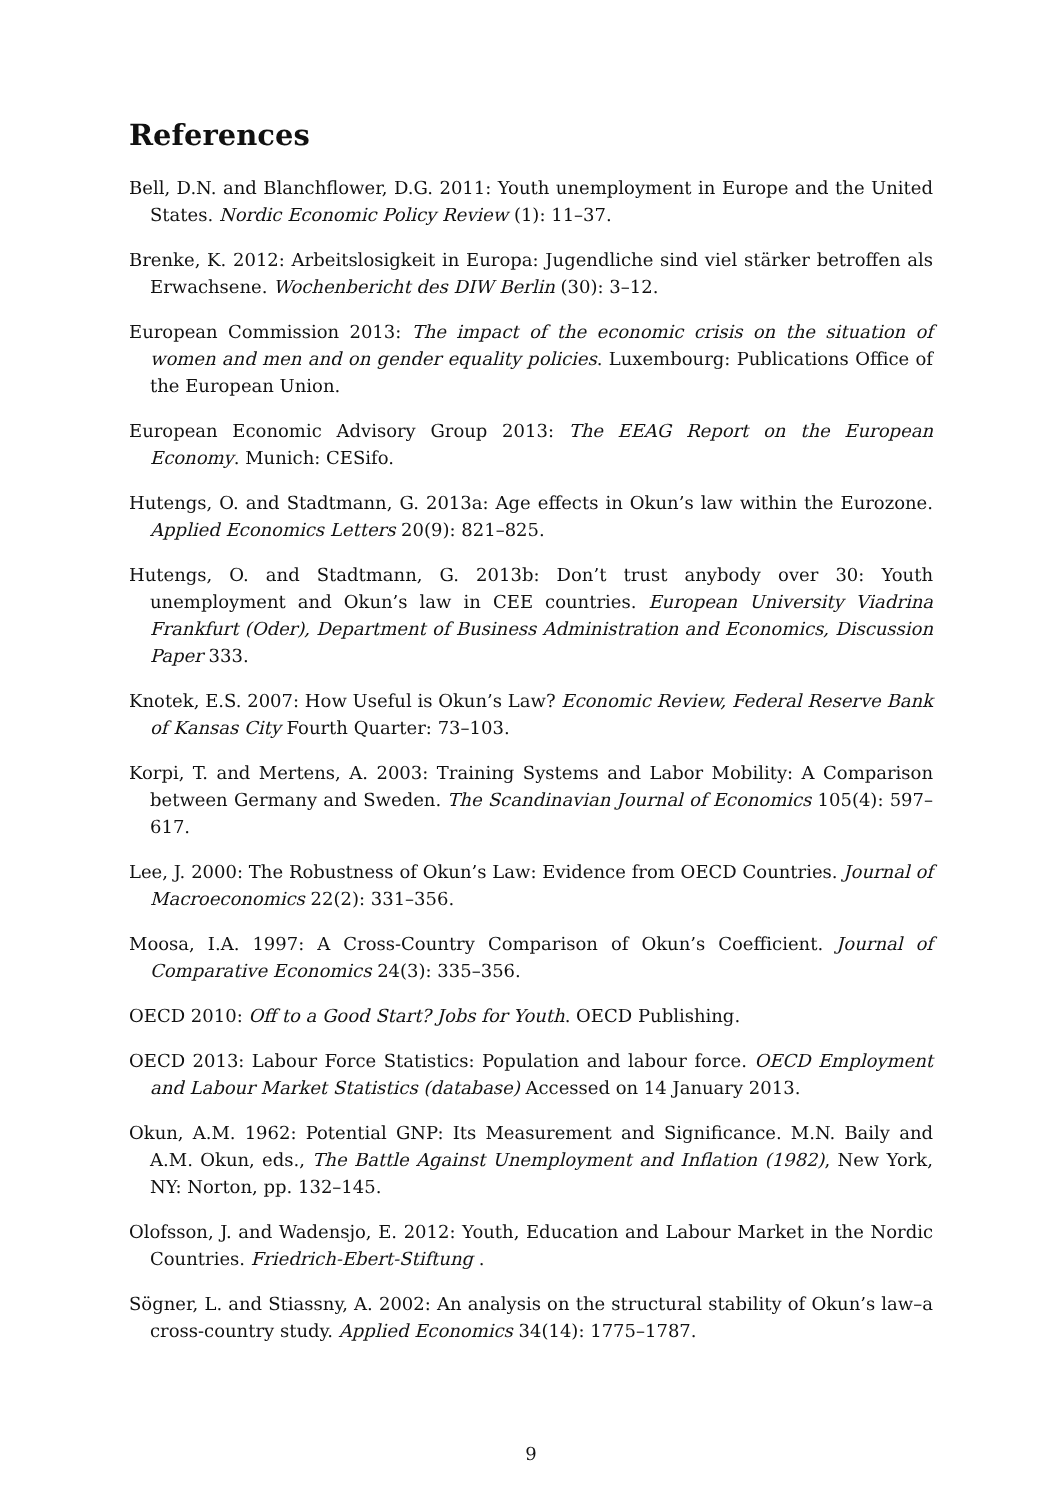References
Bell, D.N. and Blanchflower, D.G. 2011: Youth unemployment in Europe and the United States. Nordic Economic Policy Review (1): 11–37.
Brenke, K. 2012: Arbeitslosigkeit in Europa: Jugendliche sind viel stärker betroffen als Erwachsene. Wochenbericht des DIW Berlin (30): 3–12.
European Commission 2013: The impact of the economic crisis on the situation of women and men and on gender equality policies. Luxembourg: Publications Office of the European Union.
European Economic Advisory Group 2013: The EEAG Report on the European Economy. Munich: CESifo.
Hutengs, O. and Stadtmann, G. 2013a: Age effects in Okun’s law within the Eurozone. Applied Economics Letters 20(9): 821–825.
Hutengs, O. and Stadtmann, G. 2013b: Don’t trust anybody over 30: Youth unemployment and Okun’s law in CEE countries. European University Viadrina Frankfurt (Oder), Department of Business Administration and Economics, Discussion Paper 333.
Knotek, E.S. 2007: How Useful is Okun’s Law? Economic Review, Federal Reserve Bank of Kansas City Fourth Quarter: 73–103.
Korpi, T. and Mertens, A. 2003: Training Systems and Labor Mobility: A Comparison between Germany and Sweden. The Scandinavian Journal of Economics 105(4): 597–617.
Lee, J. 2000: The Robustness of Okun’s Law: Evidence from OECD Countries. Journal of Macroeconomics 22(2): 331–356.
Moosa, I.A. 1997: A Cross-Country Comparison of Okun’s Coefficient. Journal of Comparative Economics 24(3): 335–356.
OECD 2010: Off to a Good Start? Jobs for Youth. OECD Publishing.
OECD 2013: Labour Force Statistics: Population and labour force. OECD Employment and Labour Market Statistics (database) Accessed on 14 January 2013.
Okun, A.M. 1962: Potential GNP: Its Measurement and Significance. M.N. Baily and A.M. Okun, eds., The Battle Against Unemployment and Inflation (1982), New York, NY: Norton, pp. 132–145.
Olofsson, J. and Wadensjo, E. 2012: Youth, Education and Labour Market in the Nordic Countries. Friedrich-Ebert-Stiftung .
Sögner, L. and Stiassny, A. 2002: An analysis on the structural stability of Okun’s law–a cross-country study. Applied Economics 34(14): 1775–1787.
9